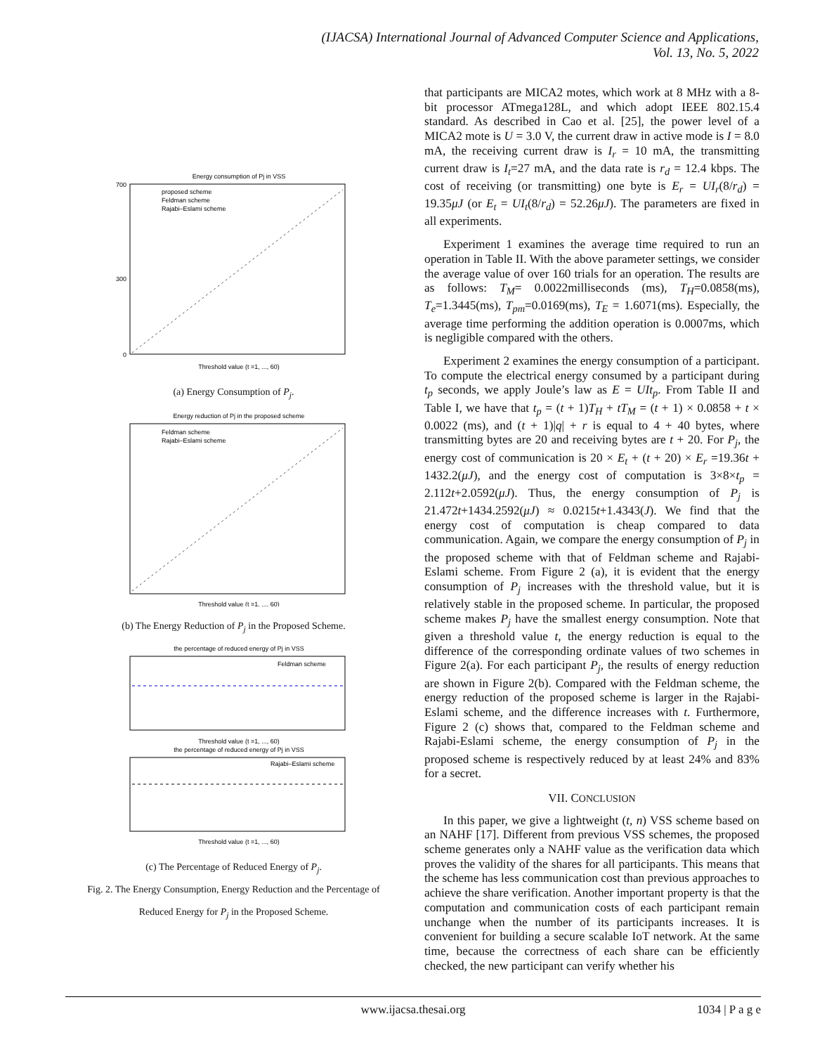(IJACSA) International Journal of Advanced Computer Science and Applications,
Vol. 13, No. 5, 2022
Energy consumption of Pj in VSS
700
300
0
Threshold value (t =1, ..., 60)
proposed scheme
Feldman scheme
Rajabi–Eslami scheme
(a) Energy Consumption of P<sub>j</sub>.
Energy reduction of Pj in the proposed scheme
Feldman scheme
Rajabi–Eslami scheme
Threshold value (t =1, ..., 60)
(b) The Energy Reduction of P<sub>j</sub> in the Proposed Scheme.
the percentage of reduced energy of Pj in VSS
Feldman scheme
Threshold value (t =1, ..., 60)
the percentage of reduced energy of Pj in VSS
Rajabi–Eslami scheme
Threshold value (t =1, ..., 60)
(c) The Percentage of Reduced Energy of P<sub>j</sub>.
Fig. 2. The Energy Consumption, Energy Reduction and the Percentage of
Reduced Energy for P<sub>j</sub> in the Proposed Scheme.
that participants are MICA2 motes, which work at 8 MHz with a 8-bit processor ATmega128L, and which adopt IEEE 802.15.4 standard. As described in Cao et al. [25], the power level of a MICA2 mote is U = 3.0 V, the current draw in active mode is I = 8.0 mA, the receiving current draw is I<sub>r</sub> = 10 mA, the transmitting current draw is I<sub>t</sub>=27 mA, and the data rate is r<sub>d</sub> = 12.4 kbps. The cost of receiving (or transmitting) one byte is E<sub>r</sub> = UI<sub>r</sub>(8/r<sub>d</sub>) = 19.35μJ (or E<sub>t</sub> = UI<sub>t</sub>(8/r<sub>d</sub>) = 52.26μJ). The parameters are fixed in all experiments.
Experiment 1 examines the average time required to run an operation in Table II. With the above parameter settings, we consider the average value of over 160 trials for an operation. The results are as follows: T<sub>M</sub>= 0.0022milliseconds (ms), T<sub>H</sub>=0.0858(ms), T<sub>e</sub>=1.3445(ms), T<sub>pm</sub>=0.0169(ms), T<sub>E</sub> = 1.6071(ms). Especially, the average time performing the addition operation is 0.0007ms, which is negligible compared with the others.
Experiment 2 examines the energy consumption of a participant. To compute the electrical energy consumed by a participant during t<sub>p</sub> seconds, we apply Joule’s law as E = UIt<sub>p</sub>. From Table II and Table I, we have that t<sub>p</sub> = (t + 1)T<sub>H</sub> + tT<sub>M</sub> = (t + 1) × 0.0858 + t × 0.0022 (ms), and (t + 1)|q| + r is equal to 4 + 40 bytes, where transmitting bytes are 20 and receiving bytes are t + 20. For P<sub>j</sub>, the energy cost of communication is 20 × E<sub>t</sub> + (t + 20) × E<sub>r</sub> =19.36t + 1432.2(μJ), and the energy cost of computation is 3×8×t<sub>p</sub> = 2.112t+2.0592(μJ). Thus, the energy consumption of P<sub>j</sub> is 21.472t+1434.2592(μJ) ≈ 0.0215t+1.4343(J). We find that the energy cost of computation is cheap compared to data communication. Again, we compare the energy consumption of P<sub>j</sub> in the proposed scheme with that of Feldman scheme and Rajabi-Eslami scheme. From Figure 2 (a), it is evident that the energy consumption of P<sub>j</sub> increases with the threshold value, but it is relatively stable in the proposed scheme. In particular, the proposed scheme makes P<sub>j</sub> have the smallest energy consumption. Note that given a threshold value t, the energy reduction is equal to the difference of the corresponding ordinate values of two schemes in Figure 2(a). For each participant P<sub>j</sub>, the results of energy reduction are shown in Figure 2(b). Compared with the Feldman scheme, the energy reduction of the proposed scheme is larger in the Rajabi-Eslami scheme, and the difference increases with t. Furthermore, Figure 2 (c) shows that, compared to the Feldman scheme and Rajabi-Eslami scheme, the energy consumption of P<sub>j</sub> in the proposed scheme is respectively reduced by at least 24% and 83% for a secret.
VII. CONCLUSION
In this paper, we give a lightweight (t, n) VSS scheme based on an NAHF [17]. Different from previous VSS schemes, the proposed scheme generates only a NAHF value as the verification data which proves the validity of the shares for all participants. This means that the scheme has less communication cost than previous approaches to achieve the share verification. Another important property is that the computation and communication costs of each participant remain unchange when the number of its participants increases. It is convenient for building a secure scalable IoT network. At the same time, because the correctness of each share can be efficiently checked, the new participant can verify whether his
www.ijacsa.thesai.org
1034 | P a g e